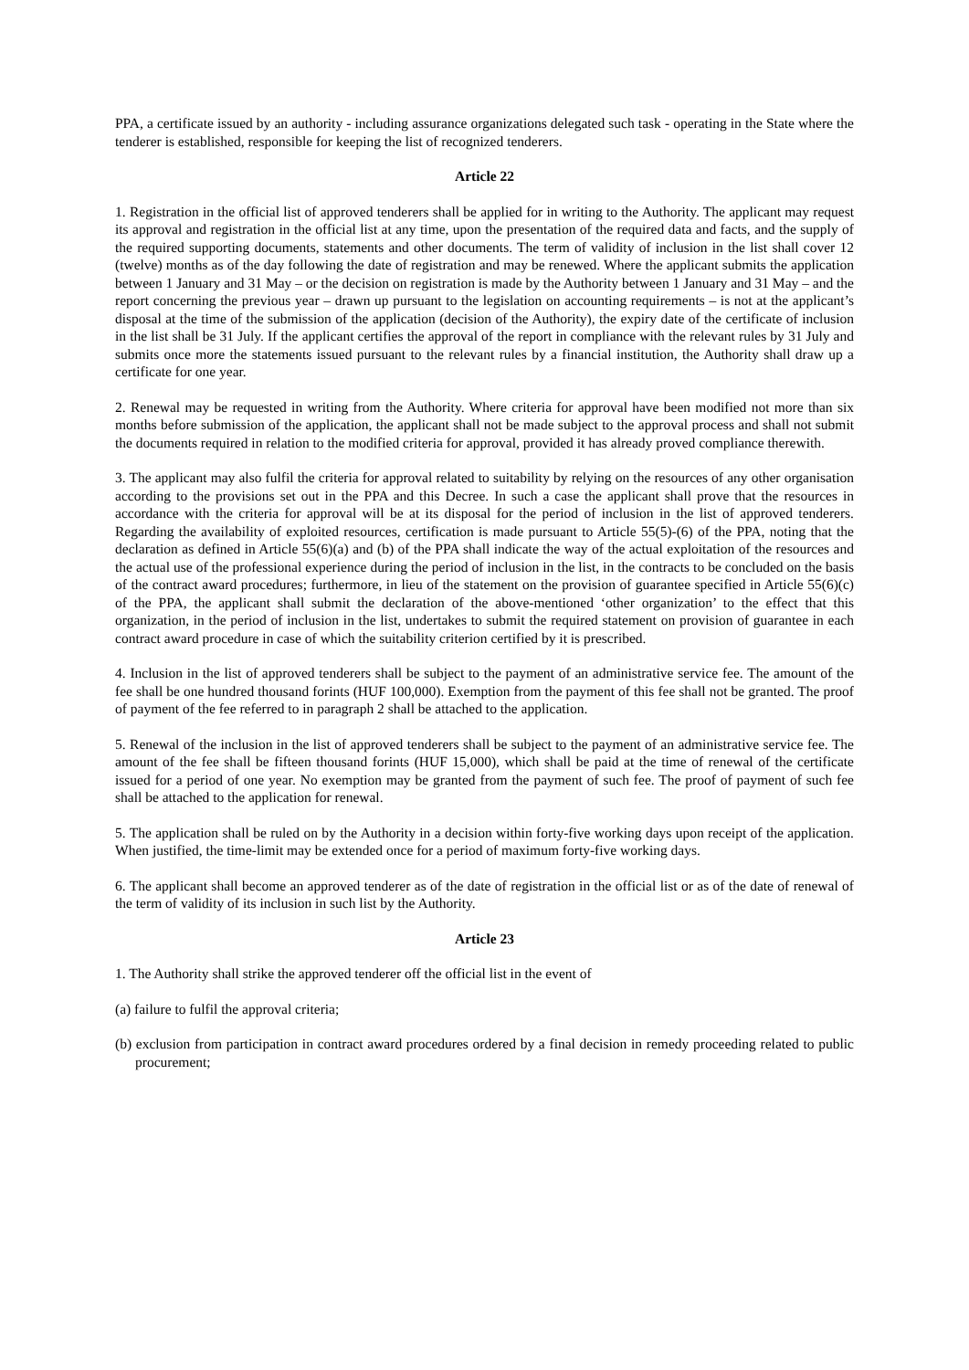PPA, a certificate issued by an authority - including assurance organizations delegated such task - operating in the State where the tenderer is established, responsible for keeping the list of recognized tenderers.
Article 22
1. Registration in the official list of approved tenderers shall be applied for in writing to the Authority. The applicant may request its approval and registration in the official list at any time, upon the presentation of the required data and facts, and the supply of the required supporting documents, statements and other documents. The term of validity of inclusion in the list shall cover 12 (twelve) months as of the day following the date of registration and may be renewed. Where the applicant submits the application between 1 January and 31 May – or the decision on registration is made by the Authority between 1 January and 31 May – and the report concerning the previous year – drawn up pursuant to the legislation on accounting requirements – is not at the applicant’s disposal at the time of the submission of the application (decision of the Authority), the expiry date of the certificate of inclusion in the list shall be 31 July. If the applicant certifies the approval of the report in compliance with the relevant rules by 31 July and submits once more the statements issued pursuant to the relevant rules by a financial institution, the Authority shall draw up a certificate for one year.
2. Renewal may be requested in writing from the Authority. Where criteria for approval have been modified not more than six months before submission of the application, the applicant shall not be made subject to the approval process and shall not submit the documents required in relation to the modified criteria for approval, provided it has already proved compliance therewith.
3. The applicant may also fulfil the criteria for approval related to suitability by relying on the resources of any other organisation according to the provisions set out in the PPA and this Decree. In such a case the applicant shall prove that the resources in accordance with the criteria for approval will be at its disposal for the period of inclusion in the list of approved tenderers. Regarding the availability of exploited resources, certification is made pursuant to Article 55(5)-(6) of the PPA, noting that the declaration as defined in Article 55(6)(a) and (b) of the PPA shall indicate the way of the actual exploitation of the resources and the actual use of the professional experience during the period of inclusion in the list, in the contracts to be concluded on the basis of the contract award procedures; furthermore, in lieu of the statement on the provision of guarantee specified in Article 55(6)(c) of the PPA, the applicant shall submit the declaration of the above-mentioned ‘other organization’ to the effect that this organization, in the period of inclusion in the list, undertakes to submit the required statement on provision of guarantee in each contract award procedure in case of which the suitability criterion certified by it is prescribed.
4. Inclusion in the list of approved tenderers shall be subject to the payment of an administrative service fee. The amount of the fee shall be one hundred thousand forints (HUF 100,000). Exemption from the payment of this fee shall not be granted. The proof of payment of the fee referred to in paragraph 2 shall be attached to the application.
5. Renewal of the inclusion in the list of approved tenderers shall be subject to the payment of an administrative service fee. The amount of the fee shall be fifteen thousand forints (HUF 15,000), which shall be paid at the time of renewal of the certificate issued for a period of one year. No exemption may be granted from the payment of such fee. The proof of payment of such fee shall be attached to the application for renewal.
5. The application shall be ruled on by the Authority in a decision within forty-five working days upon receipt of the application. When justified, the time-limit may be extended once for a period of maximum forty-five working days.
6. The applicant shall become an approved tenderer as of the date of registration in the official list or as of the date of renewal of the term of validity of its inclusion in such list by the Authority.
Article 23
1. The Authority shall strike the approved tenderer off the official list in the event of
(a) failure to fulfil the approval criteria;
(b) exclusion from participation in contract award procedures ordered by a final decision in remedy proceeding related to public procurement;